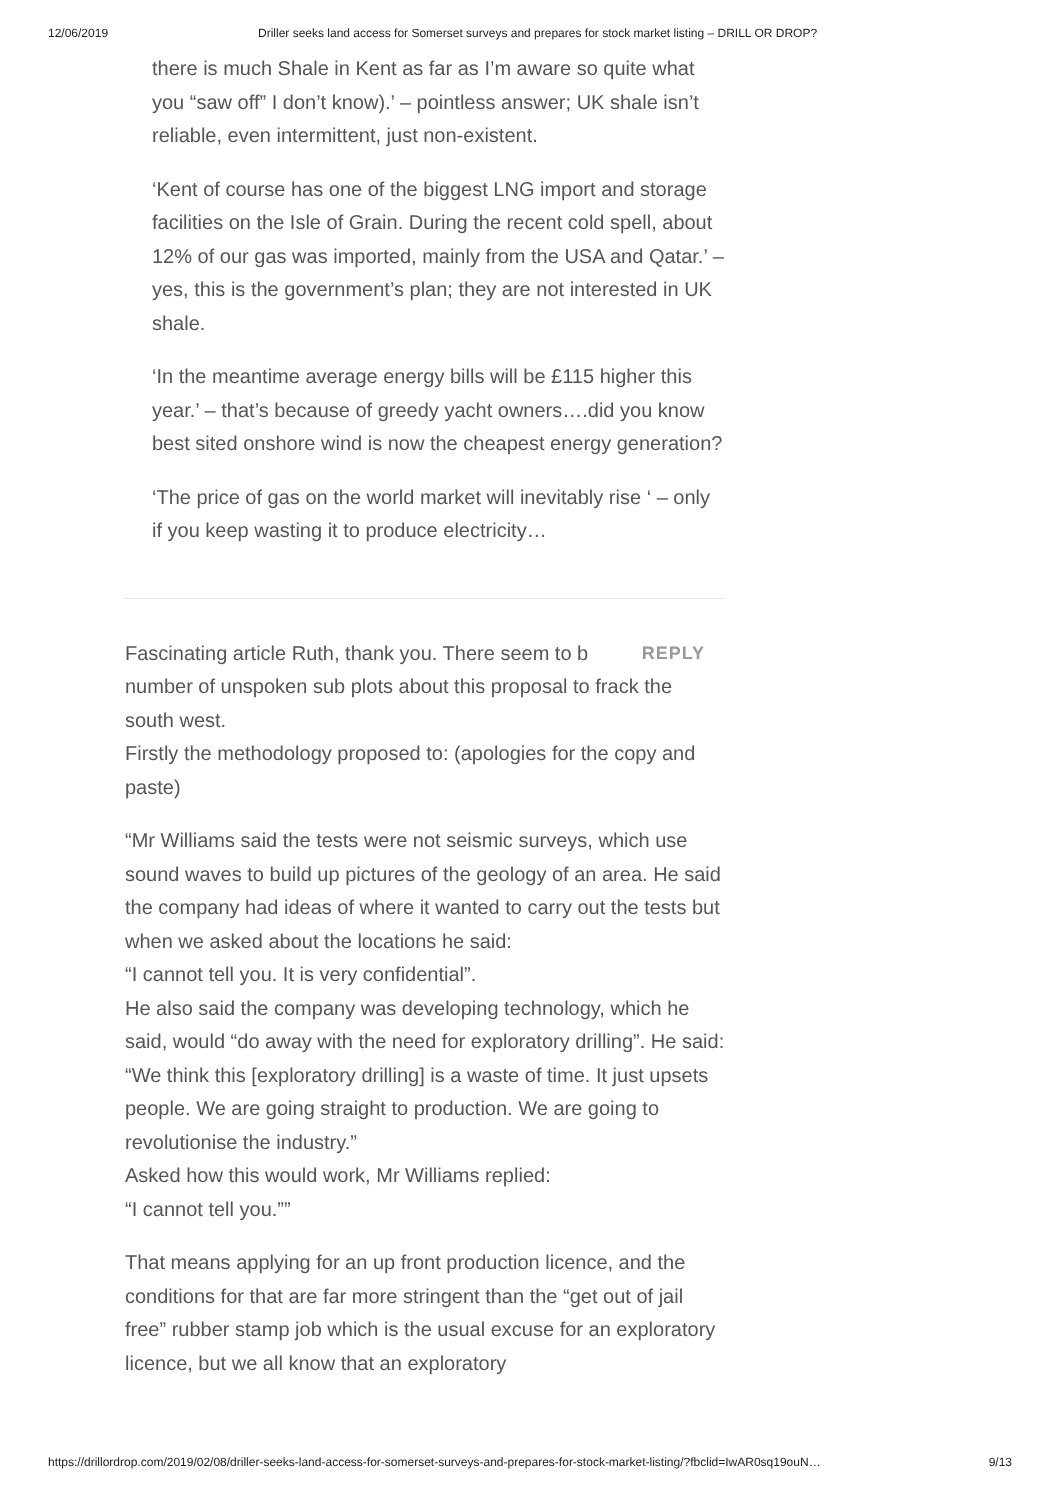12/06/2019 Driller seeks land access for Somerset surveys and prepares for stock market listing – DRILL OR DROP?
there is much Shale in Kent as far as I’m aware so quite what you “saw off” I don’t know).’ – pointless answer; UK shale isn’t reliable, even intermittent, just non-existent.
‘Kent of course has one of the biggest LNG import and storage facilities on the Isle of Grain. During the recent cold spell, about 12% of our gas was imported, mainly from the USA and Qatar.’ – yes, this is the government’s plan; they are not interested in UK shale.
‘In the meantime average energy bills will be £115 higher this year.’ – that’s because of greedy yacht owners….did you know best sited onshore wind is now the cheapest energy generation?
‘The price of gas on the world market will inevitably rise ‘ – only if you keep wasting it to produce electricity…
REPLY Fascinating article Ruth, thank you. There seem to b number of unspoken sub plots about this proposal to frack the south west.
Firstly the methodology proposed to: (apologies for the copy and paste)
“Mr Williams said the tests were not seismic surveys, which use sound waves to build up pictures of the geology of an area. He said the company had ideas of where it wanted to carry out the tests but when we asked about the locations he said:
“I cannot tell you. It is very confidential”.
He also said the company was developing technology, which he said, would “do away with the need for exploratory drilling”. He said:
“We think this [exploratory drilling] is a waste of time. It just upsets people. We are going straight to production. We are going to revolutionise the industry.”
Asked how this would work, Mr Williams replied:
“I cannot tell you.””
That means applying for an up front production licence, and the conditions for that are far more stringent than the “get out of jail free” rubber stamp job which is the usual excuse for an exploratory licence, but we all know that an exploratory
https://drillordrop.com/2019/02/08/driller-seeks-land-access-for-somerset-surveys-and-prepares-for-stock-market-listing/?fbclid=IwAR0sq19ouN… 9/13